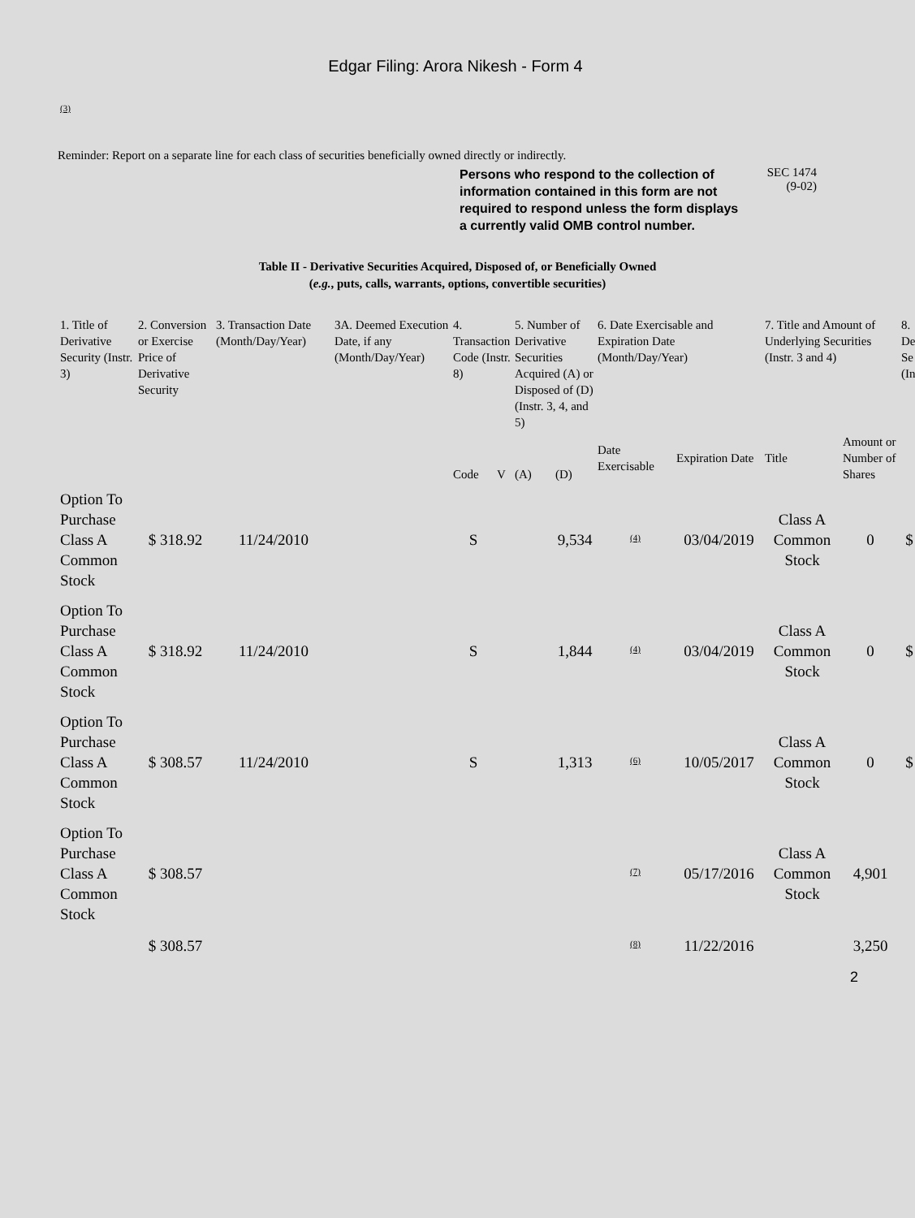Edgar Filing: Arora Nikesh - Form 4
(3)
Reminder: Report on a separate line for each class of securities beneficially owned directly or indirectly.
Persons who respond to the collection of information contained in this form are not required to respond unless the form displays a currently valid OMB control number.
SEC 1474
(9-02)
Table II - Derivative Securities Acquired, Disposed of, or Beneficially Owned
(e.g., puts, calls, warrants, options, convertible securities)
| 1. Title of Derivative Security (Instr. 3) | 2. Conversion or Exercise Price of Derivative Security | 3. Transaction Date (Month/Day/Year) | 3A. Deemed Execution Date, if any (Month/Day/Year) | 4. Transaction Code (Instr. 8) | | 5. Number of Derivative Securities Acquired (A) or Disposed of (D) (Instr. 3, 4, and 5) | | 6. Date Exercisable and Expiration Date (Month/Day/Year) | | 7. Title and Amount of Underlying Securities (Instr. 3 and 4) | | 8. De Se (In |
| --- | --- | --- | --- | --- | --- | --- | --- | --- | --- | --- | --- | --- |
| | | | | Code | V | (A) | (D) | Date Exercisable | Expiration Date | Title | Amount or Number of Shares | |
| Option To Purchase Class A Common Stock | $ 318.92 | 11/24/2010 | | S | | | 9,534 | <sup>(4)</sup> | 03/04/2019 | Class A Common Stock | 0 | $ |
| Option To Purchase Class A Common Stock | $ 318.92 | 11/24/2010 | | S | | | 1,844 | <sup>(4)</sup> | 03/04/2019 | Class A Common Stock | 0 | $ |
| Option To Purchase Class A Common Stock | $ 308.57 | 11/24/2010 | | S | | | 1,313 | <sup>(6)</sup> | 10/05/2017 | Class A Common Stock | 0 | $ |
| Option To Purchase Class A Common Stock | $ 308.57 | | | | | | | <sup>(7)</sup> | 05/17/2016 | Class A Common Stock | 4,901 | |
| | $ 308.57 | | | | | | | <sup>(8)</sup> | 11/22/2016 | | 3,250 | |
2